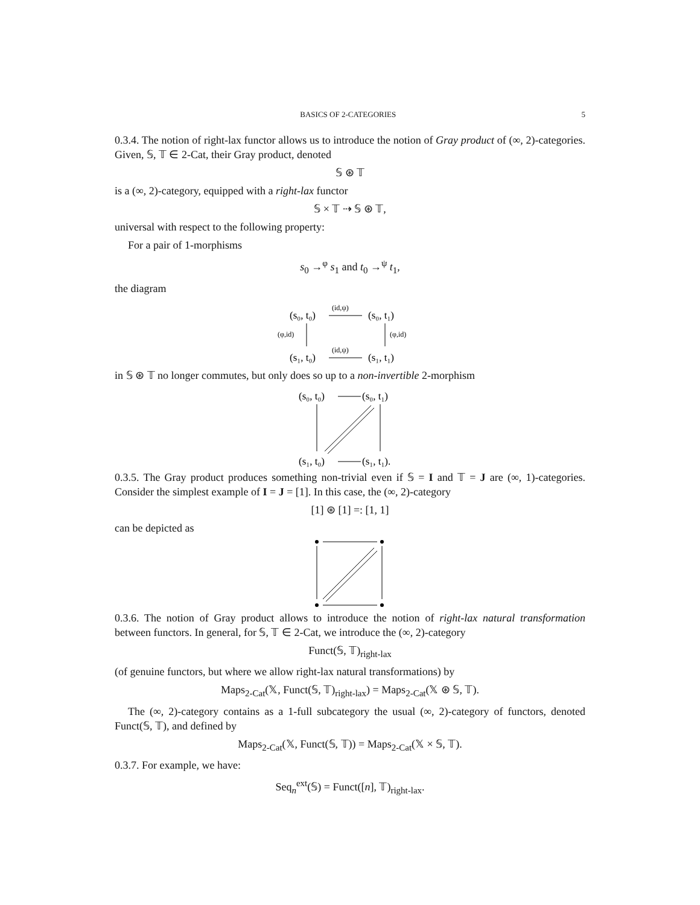BASICS OF 2-CATEGORIES 5
0.3.4. The notion of right-lax functor allows us to introduce the notion of Gray product of (∞, 2)-categories. Given, 𝕊, 𝕋 ∈ 2-Cat, their Gray product, denoted
𝕊 ⊛ 𝕋
is a (∞, 2)-category, equipped with a right-lax functor
𝕊 × 𝕋 ⇢ 𝕊 ⊛ 𝕋,
universal with respect to the following property:
For a pair of 1-morphisms
s<sub>0</sub> →<sup>φ</sup> s<sub>1</sub> and t<sub>0</sub> →<sup>ψ</sup> t<sub>1</sub>,
the diagram
(s₀, t₀)
(s₀, t₁)
(s₁, t₀)
(s₁, t₁)
(id,ψ)
(id,ψ)
(φ,id)
(φ,id)
in 𝕊 ⊛ 𝕋 no longer commutes, but only does so up to a non-invertible 2-morphism
(s₀, t₀)
(s₀, t₁)
(s₁, t₀)
(s₁, t₁).
0.3.5. The Gray product produces something non-trivial even if 𝕊 = I and 𝕋 = J are (∞, 1)-categories. Consider the simplest example of I = J = [1]. In this case, the (∞, 2)-category
[1] ⊛ [1] =: [1, 1]
can be depicted as
0.3.6. The notion of Gray product allows to introduce the notion of right-lax natural transformation between functors. In general, for 𝕊, 𝕋 ∈ 2-Cat, we introduce the (∞, 2)-category
Funct(𝕊, 𝕋)<sub>right-lax</sub>
(of genuine functors, but where we allow right-lax natural transformations) by
Maps<sub>2-Cat</sub>(𝕏, Funct(𝕊, 𝕋)<sub>right-lax</sub>) = Maps<sub>2-Cat</sub>(𝕏 ⊛ 𝕊, 𝕋).
The (∞, 2)-category contains as a 1-full subcategory the usual (∞, 2)-category of functors, denoted Funct(𝕊, 𝕋), and defined by
Maps<sub>2-Cat</sub>(𝕏, Funct(𝕊, 𝕋)) = Maps<sub>2-Cat</sub>(𝕏 × 𝕊, 𝕋).
0.3.7. For example, we have:
Seq<sub>n</sub><sup>ext</sup>(𝕊) = Funct([n], 𝕋)<sub>right-lax</sub>.